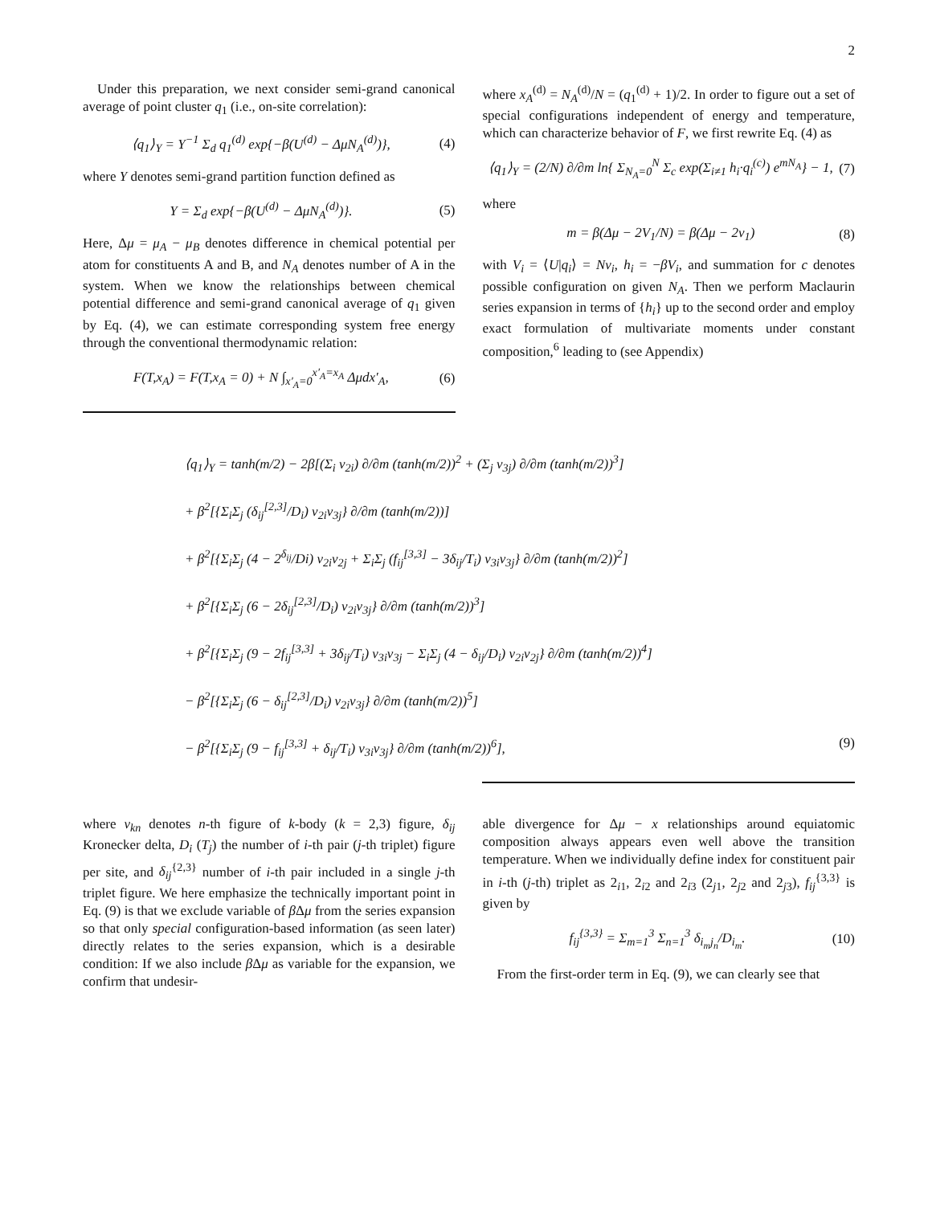2
Under this preparation, we next consider semi-grand canonical average of point cluster q<sub>1</sub> (i.e., on-site correlation):
⟨q<sub>1</sub>⟩<sub>Y</sub> = Y<sup>−1</sup> Σ<sub>d</sub> q<sub>1</sub><sup>(d)</sup> exp{−β(U<sup>(d)</sup> − ΔμN<sub>A</sub><sup>(d)</sup>)}, (4)
where Y denotes semi-grand partition function defined as
Y = Σ<sub>d</sub> exp{−β(U<sup>(d)</sup> − ΔμN<sub>A</sub><sup>(d)</sup>)}. (5)
Here, Δμ = μ<sub>A</sub> − μ<sub>B</sub> denotes difference in chemical potential per atom for constituents A and B, and N<sub>A</sub> denotes number of A in the system. When we know the relationships between chemical potential difference and semi-grand canonical average of q<sub>1</sub> given by Eq. (4), we can estimate corresponding system free energy through the conventional thermodynamic relation:
F(T,x<sub>A</sub>) = F(T,x<sub>A</sub> = 0) + N ∫<sub>x′<sub>A</sub>=0</sub><sup>x′<sub>A</sub>=x<sub>A</sub></sup> Δμdx′<sub>A</sub>, (6)
where x<sub>A</sub><sup>(d)</sup> = N<sub>A</sub><sup>(d)</sup>/N = (q<sub>1</sub><sup>(d)</sup> + 1)/2. In order to figure out a set of special configurations independent of energy and temperature, which can characterize behavior of F, we first rewrite Eq. (4) as
⟨q<sub>1</sub>⟩<sub>Y</sub> = (2/N) ∂/∂m ln{ Σ<sub>N<sub>A</sub>=0</sub><sup>N</sup> Σ<sub>c</sub> exp(Σ<sub>i≠1</sub> h<sub>i</sub>·q<sub>i</sub><sup>(c)</sup>) e<sup>mN<sub>A</sub></sup>} − 1, (7)
where
m = β(Δμ − 2V<sub>1</sub>/N) = β(Δμ − 2v<sub>1</sub>) (8)
with V<sub>i</sub> = ⟨U|q<sub>i</sub>⟩ = Nv<sub>i</sub>, h<sub>i</sub> = −βV<sub>i</sub>, and summation for c denotes possible configuration on given N<sub>A</sub>. Then we perform Maclaurin series expansion in terms of {h<sub>i</sub>} up to the second order and employ exact formulation of multivariate moments under constant composition,<sup>6</sup> leading to (see Appendix)
⟨q<sub>1</sub>⟩<sub>Y</sub> = tanh(m/2) − 2β[(Σ<sub>i</sub> v<sub>2i</sub>) ∂/∂m (tanh(m/2))<sup>2</sup> + (Σ<sub>j</sub> v<sub>3j</sub>) ∂/∂m (tanh(m/2))<sup>3</sup>]
+ β<sup>2</sup>[{Σ<sub>i</sub>Σ<sub>j</sub> (δ<sub>ij</sub><sup>[2,3]</sup>/D<sub>i</sub>) v<sub>2i</sub>v<sub>3j</sub>} ∂/∂m (tanh(m/2))]
+ β<sup>2</sup>[{Σ<sub>i</sub>Σ<sub>j</sub> (4 − 2<sup>δ<sub>ij</sub></sup>/Di) v<sub>2i</sub>v<sub>2j</sub> + Σ<sub>i</sub>Σ<sub>j</sub> (f<sub>ij</sub><sup>[3,3]</sup> − 3δ<sub>ij</sub>/T<sub>i</sub>) v<sub>3i</sub>v<sub>3j</sub>} ∂/∂m (tanh(m/2))<sup>2</sup>]
+ β<sup>2</sup>[{Σ<sub>i</sub>Σ<sub>j</sub> (6 − 2δ<sub>ij</sub><sup>[2,3]</sup>/D<sub>i</sub>) v<sub>2i</sub>v<sub>3j</sub>} ∂/∂m (tanh(m/2))<sup>3</sup>]
+ β<sup>2</sup>[{Σ<sub>i</sub>Σ<sub>j</sub> (9 − 2f<sub>ij</sub><sup>[3,3]</sup> + 3δ<sub>ij</sub>/T<sub>i</sub>) v<sub>3i</sub>v<sub>3j</sub> − Σ<sub>i</sub>Σ<sub>j</sub> (4 − δ<sub>ij</sub>/D<sub>i</sub>) v<sub>2i</sub>v<sub>2j</sub>} ∂/∂m (tanh(m/2))<sup>4</sup>]
− β<sup>2</sup>[{Σ<sub>i</sub>Σ<sub>j</sub> (6 − δ<sub>ij</sub><sup>[2,3]</sup>/D<sub>i</sub>) v<sub>2i</sub>v<sub>3j</sub>} ∂/∂m (tanh(m/2))<sup>5</sup>]
− β<sup>2</sup>[{Σ<sub>i</sub>Σ<sub>j</sub> (9 − f<sub>ij</sub><sup>[3,3]</sup> + δ<sub>ij</sub>/T<sub>i</sub>) v<sub>3i</sub>v<sub>3j</sub>} ∂/∂m (tanh(m/2))<sup>6</sup>], (9)
where v<sub>kn</sub> denotes n-th figure of k-body (k = 2,3) figure, δ<sub>ij</sub> Kronecker delta, D<sub>i</sub> (T<sub>j</sub>) the number of i-th pair (j-th triplet) figure per site, and δ<sub>ij</sub><sup>{2,3}</sup> number of i-th pair included in a single j-th triplet figure. We here emphasize the technically important point in Eq. (9) is that we exclude variable of β Δμ from the series expansion so that only special configuration-based information (as seen later) directly relates to the series expansion, which is a desirable condition: If we also include β Δμ as variable for the expansion, we confirm that undesir-
able divergence for Δμ − x relationships around equiatomic composition always appears even well above the transition temperature. When we individually define index for constituent pair in i-th (j-th) triplet as 2<sub>i1</sub>, 2<sub>i2</sub> and 2<sub>i3</sub> (2<sub>j1</sub>, 2<sub>j2</sub> and 2<sub>j3</sub>), f<sub>ij</sub><sup>{3,3}</sup> is given by
f<sub>ij</sub><sup>{3,3}</sup> = Σ<sub>m=1</sub><sup>3</sup> Σ<sub>n=1</sub><sup>3</sup> δ<sub>i<sub>m</sub>j<sub>n</sub></sub>/D<sub>i<sub>m</sub></sub>. (10)
From the first-order term in Eq. (9), we can clearly see that